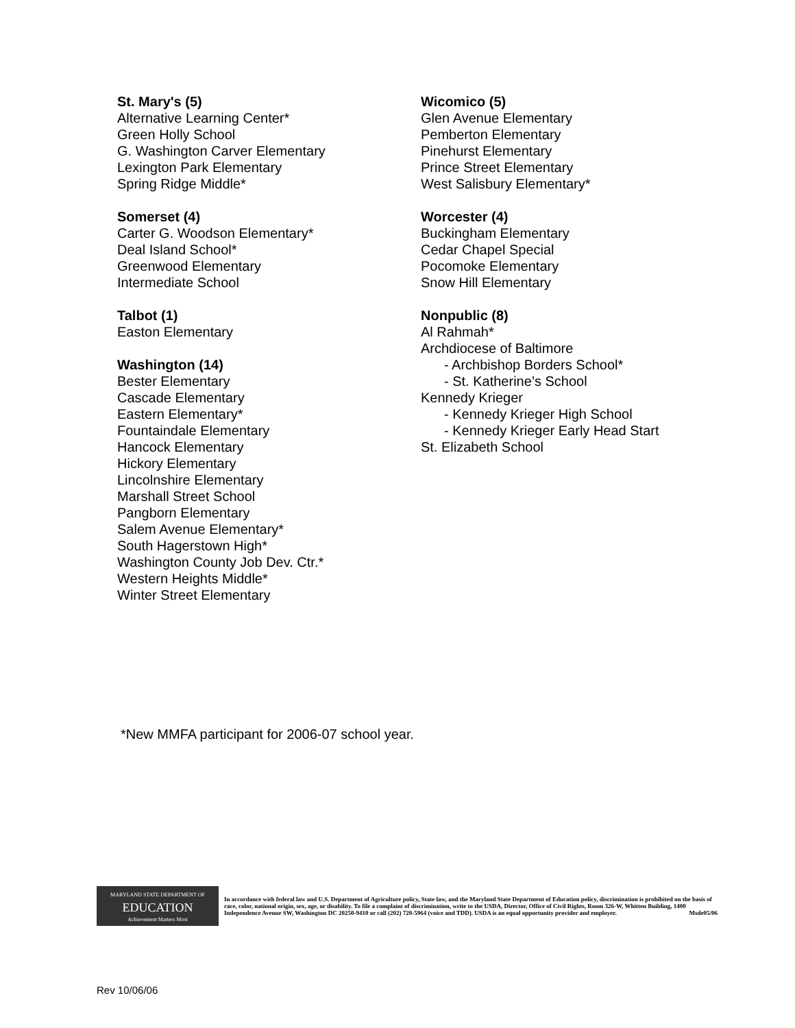St. Mary's (5)
Alternative Learning Center*
Green Holly School
G. Washington Carver Elementary
Lexington Park Elementary
Spring Ridge Middle*
Somerset (4)
Carter G. Woodson Elementary*
Deal Island School*
Greenwood Elementary
Intermediate School
Talbot (1)
Easton Elementary
Washington (14)
Bester Elementary
Cascade Elementary
Eastern Elementary*
Fountaindale Elementary
Hancock Elementary
Hickory Elementary
Lincolnshire Elementary
Marshall Street School
Pangborn Elementary
Salem Avenue Elementary*
South Hagerstown High*
Washington County Job Dev. Ctr.*
Western Heights Middle*
Winter Street Elementary
Wicomico (5)
Glen Avenue Elementary
Pemberton Elementary
Pinehurst Elementary
Prince Street Elementary
West Salisbury Elementary*
Worcester (4)
Buckingham Elementary
Cedar Chapel Special
Pocomoke Elementary
Snow Hill Elementary
Nonpublic (8)
Al Rahmah*
Archdiocese of Baltimore
- Archbishop Borders School*
- St. Katherine’s School
Kennedy Krieger
- Kennedy Krieger High School
- Kennedy Krieger Early Head Start
St. Elizabeth School
*New MMFA participant for 2006-07 school year.
MARYLAND STATE DEPARTMENT OF
EDUCATION
Achievement Matters Most
In accordance with federal law and U.S. Department of Agriculture policy, State law, and the Maryland State Department of Education policy, discrimination is prohibited on the basis of race, color, national origin, sex, age, or disability. To file a complaint of discrimination, write to the USDA, Director, Office of Civil Rights, Room 326-W, Whitten Building, 1400 Independence Avenue SW, Washington DC 20250-9410 or call (202) 720-5964 (voice and TDD). USDA is an equal opportunity provider and employer. Msde05/06
Rev 10/06/06